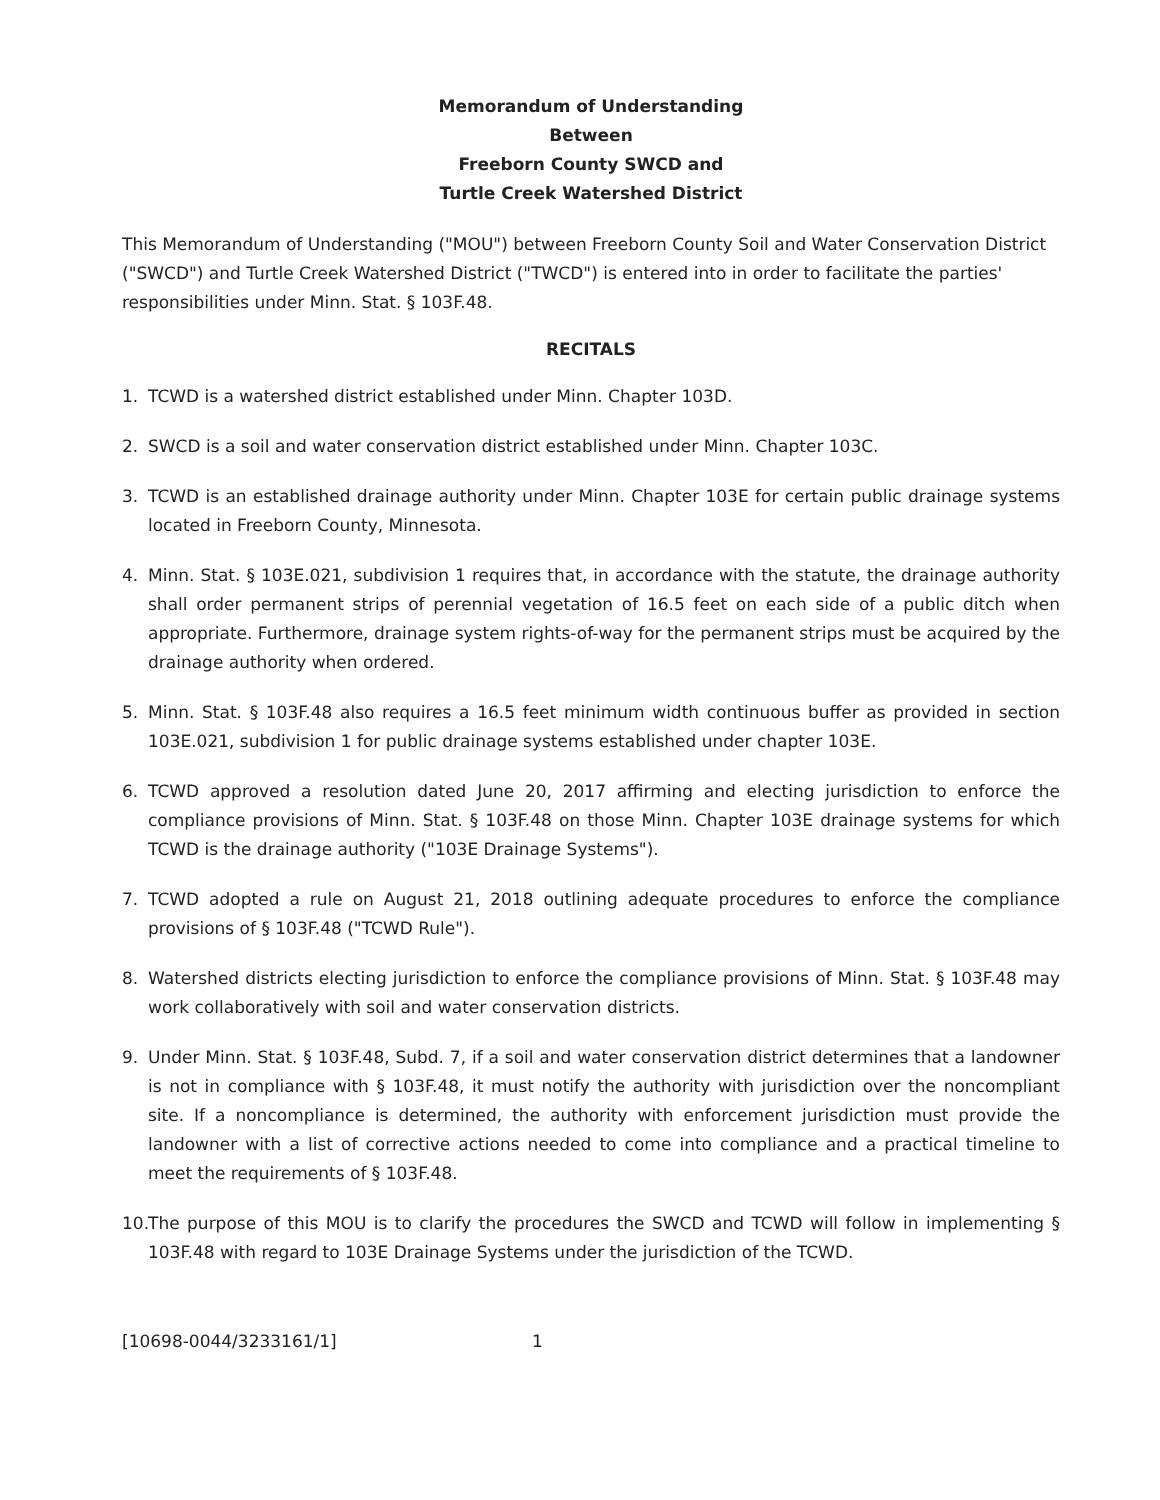Memorandum of Understanding
Between
Freeborn County SWCD and
Turtle Creek Watershed District
This Memorandum of Understanding ("MOU") between Freeborn County Soil and Water Conservation District ("SWCD") and Turtle Creek Watershed District ("TWCD") is entered into in order to facilitate the parties' responsibilities under Minn. Stat. § 103F.48.
RECITALS
1. TCWD is a watershed district established under Minn. Chapter 103D.
2. SWCD is a soil and water conservation district established under Minn. Chapter 103C.
3. TCWD is an established drainage authority under Minn. Chapter 103E for certain public drainage systems located in Freeborn County, Minnesota.
4. Minn. Stat. § 103E.021, subdivision 1 requires that, in accordance with the statute, the drainage authority shall order permanent strips of perennial vegetation of 16.5 feet on each side of a public ditch when appropriate. Furthermore, drainage system rights-of-way for the permanent strips must be acquired by the drainage authority when ordered.
5. Minn. Stat. § 103F.48 also requires a 16.5 feet minimum width continuous buffer as provided in section 103E.021, subdivision 1 for public drainage systems established under chapter 103E.
6. TCWD approved a resolution dated June 20, 2017 affirming and electing jurisdiction to enforce the compliance provisions of Minn. Stat. § 103F.48 on those Minn. Chapter 103E drainage systems for which TCWD is the drainage authority ("103E Drainage Systems").
7. TCWD adopted a rule on August 21, 2018 outlining adequate procedures to enforce the compliance provisions of § 103F.48 ("TCWD Rule").
8. Watershed districts electing jurisdiction to enforce the compliance provisions of Minn. Stat. § 103F.48 may work collaboratively with soil and water conservation districts.
9. Under Minn. Stat. § 103F.48, Subd. 7, if a soil and water conservation district determines that a landowner is not in compliance with § 103F.48, it must notify the authority with jurisdiction over the noncompliant site. If a noncompliance is determined, the authority with enforcement jurisdiction must provide the landowner with a list of corrective actions needed to come into compliance and a practical timeline to meet the requirements of § 103F.48.
10. The purpose of this MOU is to clarify the procedures the SWCD and TCWD will follow in implementing § 103F.48 with regard to 103E Drainage Systems under the jurisdiction of the TCWD.
[10698-0044/3233161/1] 1